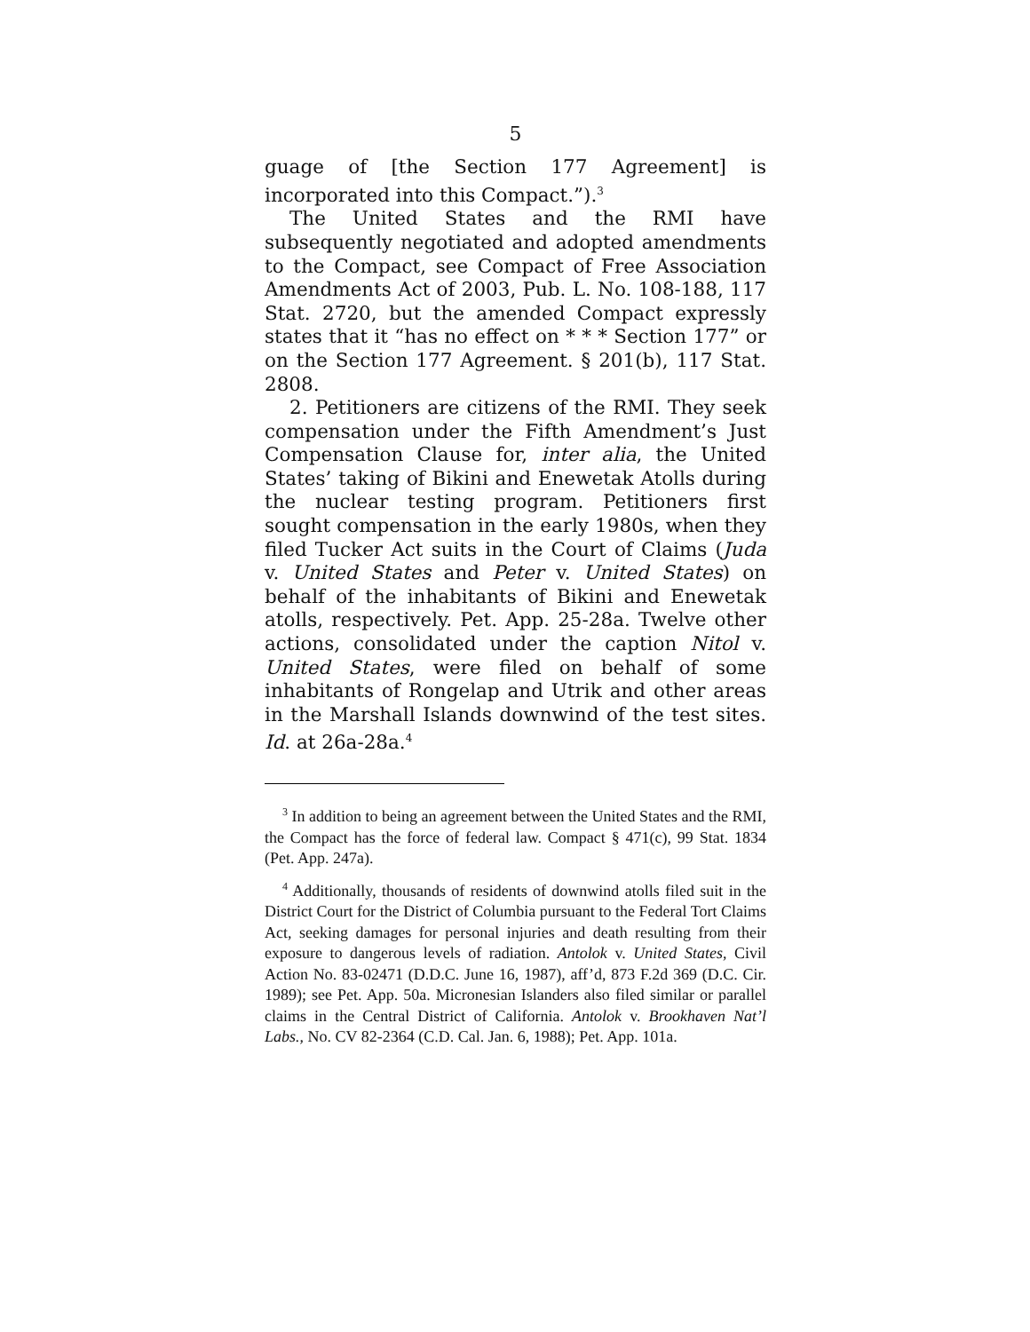5
guage of [the Section 177 Agreement] is incorporated into this Compact.”).<sup>3</sup>
The United States and the RMI have subsequently negotiated and adopted amendments to the Compact, see Compact of Free Association Amendments Act of 2003, Pub. L. No. 108-188, 117 Stat. 2720, but the amended Compact expressly states that it “has no effect on * * * Section 177” or on the Section 177 Agreement. § 201(b), 117 Stat. 2808.
2. Petitioners are citizens of the RMI. They seek compensation under the Fifth Amendment’s Just Compensation Clause for, inter alia, the United States’ taking of Bikini and Enewetak Atolls during the nuclear testing program. Petitioners first sought compensation in the early 1980s, when they filed Tucker Act suits in the Court of Claims (Juda v. United States and Peter v. United States) on behalf of the inhabitants of Bikini and Enewetak atolls, respectively. Pet. App. 25-28a. Twelve other actions, consolidated under the caption Nitol v. United States, were filed on behalf of some inhabitants of Rongelap and Utrik and other areas in the Marshall Islands downwind of the test sites. Id. at 26a-28a.<sup>4</sup>
<sup>3</sup> In addition to being an agreement between the United States and the RMI, the Compact has the force of federal law. Compact § 471(c), 99 Stat. 1834 (Pet. App. 247a).
<sup>4</sup> Additionally, thousands of residents of downwind atolls filed suit in the District Court for the District of Columbia pursuant to the Federal Tort Claims Act, seeking damages for personal injuries and death resulting from their exposure to dangerous levels of radiation. Antolok v. United States, Civil Action No. 83-02471 (D.D.C. June 16, 1987), aff’d, 873 F.2d 369 (D.C. Cir. 1989); see Pet. App. 50a. Micronesian Islanders also filed similar or parallel claims in the Central District of California. Antolok v. Brookhaven Nat’l Labs., No. CV 82-2364 (C.D. Cal. Jan. 6, 1988); Pet. App. 101a.